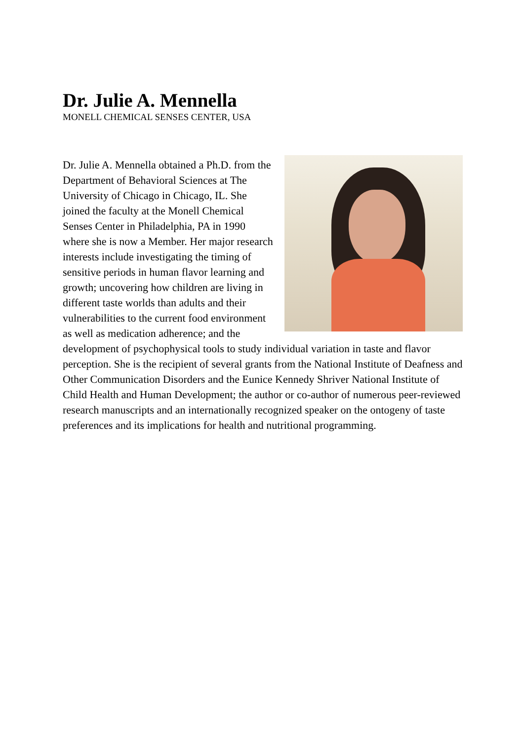Dr. Julie A. Mennella
MONELL CHEMICAL SENSES CENTER, USA
Dr. Julie A. Mennella obtained a Ph.D. from the Department of Behavioral Sciences at The University of Chicago in Chicago, IL. She joined the faculty at the Monell Chemical Senses Center in Philadelphia, PA in 1990 where she is now a Member. Her major research interests include investigating the timing of sensitive periods in human flavor learning and growth; uncovering how children are living in different taste worlds than adults and their vulnerabilities to the current food environment as well as medication adherence; and the development of psychophysical tools to study individual variation in taste and flavor perception. She is the recipient of several grants from the National Institute of Deafness and Other Communication Disorders and the Eunice Kennedy Shriver National Institute of Child Health and Human Development; the author or co-author of numerous peer-reviewed research manuscripts and an internationally recognized speaker on the ontogeny of taste preferences and its implications for health and nutritional programming.